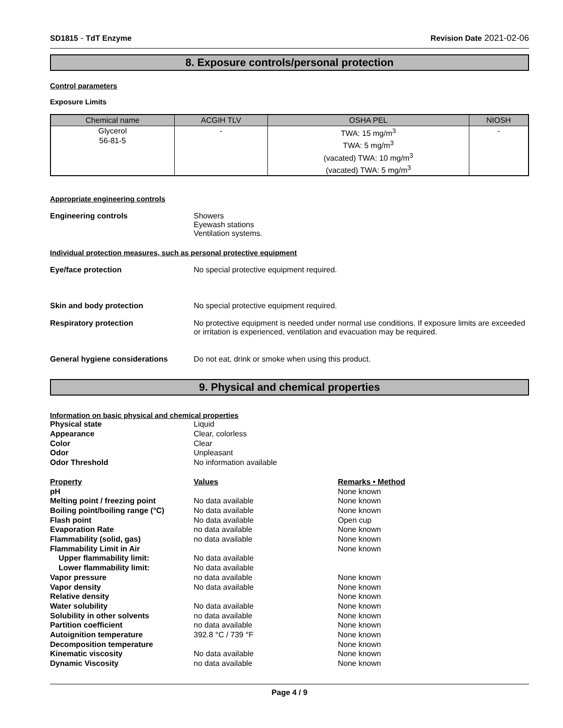SD1815 - TdT Enzyme Revision Date 2021-02-06
8. Exposure controls/personal protection
Control parameters
Exposure Limits
| Chemical name | ACGIH TLV | OSHA PEL | NIOSH |
| --- | --- | --- | --- |
| Glycerol 56-81-5 | - | TWA: 15 mg/m<sup>3</sup> TWA: 5 mg/m<sup>3</sup> (vacated) TWA: 10 mg/m<sup>3</sup> (vacated) TWA: 5 mg/m<sup>3</sup> | - |
Appropriate engineering controls
Engineering controls Showers
Eyewash stations
Ventilation systems.
Individual protection measures, such as personal protective equipment
Eye/face protection No special protective equipment required.
Skin and body protection No special protective equipment required.
Respiratory protection No protective equipment is needed under normal use conditions. If exposure limits are exceeded or irritation is experienced, ventilation and evacuation may be required.
General hygiene considerations Do not eat, drink or smoke when using this product.
9. Physical and chemical properties
Information on basic physical and chemical properties
| Physical state | Liquid | |
| Appearance | Clear, colorless | |
| Color | Clear | |
| Odor | Unpleasant | |
| Odor Threshold | No information available | |
| Property | Values | Remarks • Method |
| pH | | None known |
| Melting point / freezing point | No data available | None known |
| Boiling point/boiling range (°C) | No data available | None known |
| Flash point | No data available | Open cup |
| Evaporation Rate | no data available | None known |
| Flammability (solid, gas) | no data available | None known |
| Flammability Limit in Air | | None known |
| Upper flammability limit: | No data available | |
| Lower flammability limit: | No data available | |
| Vapor pressure | no data available | None known |
| Vapor density | No data available | None known |
| Relative density | | None known |
| Water solubility | No data available | None known |
| Solubility in other solvents | no data available | None known |
| Partition coefficient | no data available | None known |
| Autoignition temperature | 392.8 °C / 739 °F | None known |
| Decomposition temperature | | None known |
| Kinematic viscosity | No data available | None known |
| Dynamic Viscosity | no data available | None known |
Page 4 / 9